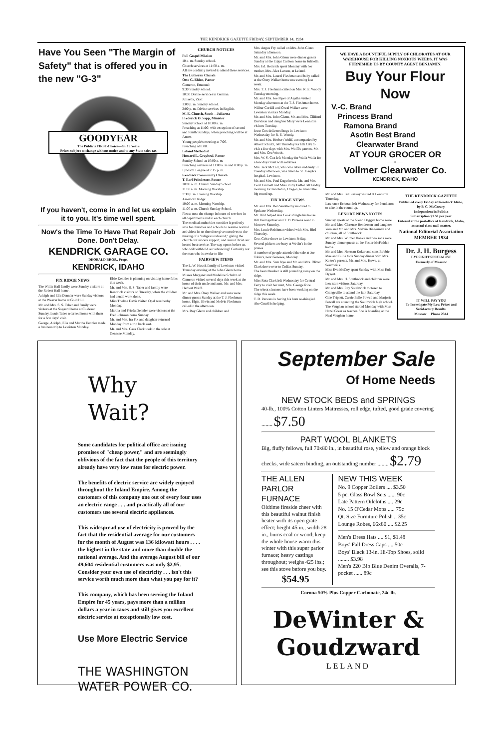THE KENDRICK GAZETTE FRIDAY, SEPTEMBER 14, 1934
Have You Seen "The Margin of Safety" that is offered you in the new "G-3"
GOODYEAR
The Public's FIRST-Choice—for 19 Years
Prices subject to change without notice and to any State sales tax
If you haven't, come in and let us explain it to you. It's time well spent.
Now's the Time To Have That Repair Job Done. Don't Delay.
KENDRICK GARAGE CO.
DEOBALD BROS., Props.
KENDRICK, IDAHO
FIX RIDGE NEWS
The Willis Hall family were Sunday visitors at the Robert Hall home.
Adolph and Ella Dennler were Sunday visitors at the Weaver home at Gold Hill.
Mr. and Mrs. S. S. Taber and family were visitors at the Sogaard home at Culdesac Sunday. Louis Taber returned home with them for a few days' visit.
George, Adolph, Ella and Martha Dennler made a business trip to Lewiston Monday.
Elsie Dennler is planning on visiting home folks this week.
Mr. and Mrs. S. S. Taber and family were Kendrick visitors on Tuesday, when the children had dental work done.
Miss Thelma Davis visited Opal weatherby Monday.
Martha and Frieda Dennler were visitors at the Fred Johnson home Sunday.
Mr. and Mrs. Ira Fix and daughter returned Monday from a trip back east.
Mr. and Mrs. Caus Clark took in the sale at Genesee Monday.
CHURCH NOTICES
Full Gospel Mission
10 a. m. Sunday school.
Church services at 11:00 a. m.
All are cordially invited to attend these services.
The Lutheran Church
Otto G. Ehlen, Pastor
Cameron, Emanuel:
9:30 Sunday school.
10:30 Divine services in German.
Juliaetta, Zion:
1:00 p. m. Sunday school.
2:00 p. m. Divine services in English.
M. E. Church, South—Juliaetta
Frederick O. Sapp, Minister
Sunday School at 10:00 a. m.
Preaching at 11:00, with exception of second and fourth Sundays, when preaching will be at Arrow.
Young people's meeting at 7:00.
Preaching at 8:00.
Leland Methodist
Howard L. Graybeal, Pastor
Sunday School at 10:00 a. m.
Preaching services at 11:00 a. m and 8:00 p. m.
Epworth League at 7:15 p. m.
Kendrick Community Church
T. Earl Poindexter, Pastor
10:00 a. m. Church Sunday School.
11:00 a. m. Morning Worship.
7:30 p. m. Evening Worship.
American Ridge:
10:00 a. m. Morning Worship.
11:00 a. m. Church Sunday School.
Please note the change in hours of services in all departments and in each church.
The medical authorities consider it perfectly safe for churches and schools to resume normal activities; let us therefore give ourselves to the making of a "religious rebound," giving the church our sincere support, and Jesus Christ our hearts' best service. The way opens before us, who will withhold our advancing? Certainly not the man who is awake to life.
FAIRVIEW ITEMS
The L. W. Houck family of Lewiston visited Thursday evening at the John Glenn home.
Misses Margaret and Madeline Schultz of Cameron visited several days this week at the home of their uncle and aunt, Mr. and Mrs. Herbert Wolff.
Mr. and Mrs. Oney Walker and sons were dinner guests Sunday at the T. J. Fleshman home. Elgin, Elwin and Melvin Fleshman called in the afternoon.
Mrs. Roy Glenn and children and
Mrs. Angus Fry called on Mrs. John Glenn Saturday afternoon.
Mr. and Mrs. John Glenn were dinner guests Sunday at the Edgar Carlson home in Juliaetta.
Mrs. Ed. Heinrich spent Monday with her mother, Mrs. Alex Larson, at Leland.
Mr. and Mrs. Laurel Fleshman and baby called at the Oney Walker home one evening last week.
Mrs. T. J. Fleshman called on Mrs. R. E. Woody Tuesday morning.
Mr. and Mrs. Joe Piper of Agatha visited Monday afternoon at the T. J. Fleshman home.
Wilbur Corkill and Orval Walker were Lewiston visitors Monday.
Mr. and Mrs. John Glenn, Mr. and Mrs. Clifford Davidson and daughter Mary were Lewiston visitors Tuesday.
Jesse Cox delivered hogs in Lewiston Wednesday for R. E. Woody.
Mr. and Mrs. Herbert Wolff, accompanied by Albert Schultz, left Thursday for Elk City to visit a few days with Mrs. Wolff's parents, Mr. and Mrs. Ora Woods.
Mrs. W. S. Cox left Monday for Walla Walla for a few days' visit with relatives.
Mrs. Jack McCall, who was taken suddenly ill Tuesday afternoon, was taken to St. Joseph's hospital, Lewiston.
Mr. and Mrs. Paul Dagefoerde, Mr. and Mrs. Cecil Emmett and Miss Ruby Heffel left Friday morning for Pendleton, Oregon, to attend the big round-up.
FIX RIDGE NEWS
Mr. and Mrs. Ben Weatherby motored to Spokane Wednesday.
Mr. Bird helped Asa Cook shingle his house.
Bill Heimgartner and T. D. Parsons went to Moscow Saturday.
Mrs. Louie Reichman visited with Mrs. Bird Thursday.
Geo. Geise drove to Lewiston Friday.
Several pickers are busy at Wedin's in the prunes.
A number of people attended the sale at Joe Tobin's, near Genesee, Monday.
Mr. and Mrs. Sam Nye and Mr. and Mrs. Oliver Clark drove over to Colfax Sunday.
The bean thresher is still pounding away on the ridge.
Miss Reta Clark left Wednesday for Central Ferry to visit her aunt, Mrs. George Rice.
The wheat cleaners have been working on the ridge this week.
T. D. Parsons is having his barn re-shingled. Abe Gruell is helping.
WE HAVE A BOUNTIFUL SUPPLY OF CHLORATES AT OUR WAREHOUSE FOR KILLING NOXIOUS WEEDS. IT WAS FURNISHED US BY COUNTY AGENT BENJAMIN.
Buy Your Flour Now
V.-C. Brand
Princess Brand
Ramona Brand
Asotin Best Brand
Clearwater Brand
AT YOUR GROCER OR
——o——
Vollmer Clearwater Co.
KENDRICK, IDAHO
Mr. and Mrs. Bill Peavey visited at Lewiston Thursday.
Lawrence Eckman left Wednesday for Pendleton to take in the round-up.
LENORE NEWS NOTES
Sunday guests at the Glenn Daggett home were Mr. and Mrs. Clarence Henderson and daughter Vera and Mr. and Mrs. Melvin Bingerman and children, all of Southwick.
Mr. and Mrs. Wilmer Hanks and two sons were Sunday dinner guests at the Foster McFadden home.
Mr. and Mrs. Norman Koker and sons Bobbie Mae and Billie took Sunday dinner with Mrs. Koker's parents, Mr. and Mrs. Howe, at Southwick.
Miss Eva McCoy spent Sunday with Miss Eula Dygert.
Mr. and Mrs. H. Southwick and children were Lewiston visitors Saturday.
Mr. and Mrs. Ray Southwick motored to Grangeville to attend the fair, Saturday.
Gale Triplett, Carrie Belle Powell and Marjorie Powell are attending the Southwick high school.
The Vaughan school started Monday with Miss Hazel Greer as teacher. She is boarding at the Neal Vaughan home.
THE KENDRICK GAZETTE
Published every Friday at Kendrick Idaho, by P. C. McCreary.
Independent in Politics
Subscription $1.50 per year
Entered at the postoffice at Kendrick, Idaho, as secnd-class mail matter.
National Editorial Association MEMBER 1934
Dr. J. H. Burgess
EYESIGHT SPECIALIST
Formerly of Moscow
IT WILL PAY YOU
To Investigate My Low Prices and Satisfactory Results.
Moscow Phone 2344
Why Wait?
Some candidates for political office are issuing promises of "cheap power," and are seemingly oblivious of the fact that the people of this territory already have very low rates for electric power.
The benefits of electric service are widely enjoyed throughout the Inland Empire. Among the customers of this company one out of every four uses an electric range . . . and practically all of our customers use several electric appliances.
This widespread use of electricity is proved by the fact that the residential average for our customers for the month of August was 136 kilowatt hours . . . . the highest in the state and more than double the national average. And the average August bill of our 49,604 residential customers was only $2.95. Consider your own use of electricity . . . isn't this service worth much more than what you pay for it?
This company, which has been serving the Inland Empire for 45 years, pays more than a million dollars a year in taxes and still gives you excellent electric service at exceptionally low cost.
Use More Electric Service
THE WASHINGTON WATER POWER CO.
September Sale
Of Home Needs
NEW STOCK BEDS and SPRINGS
40-lb., 100% Cotton Linters Mattresses, roll edge, tufted, good grade covering ........ $7.50
PART WOOL BLANKETS
Big, fluffy fellows, full 70x80 in., in beautiful rose, yellow and orange block checks, wide sateen binding, an outstanding number ........ $2.79
THE ALLEN PARLOR FURNACE
Oldtime fireside cheer with this beautiful walnut finish heater with its open grate effect; height 45 in., width 28 in., burns coal or wood; keep the whole house warm this winter with this super parlor furnace; heavy castings throughout; weighs 425 lbs.; see this stove before you buy.
$54.95
NEW THIS WEEK
No. 9 Copper Boilers .... $3.50
5 pc. Glass Bowl Sets ...... 90c
Late Pattern Oilcloths .... 29c
No. 15 O'Cedar Mops ..... 75c
Qt. Size Furniture Polish .. 35c
Lounge Robes, 66x80 .... $2.25
Men's Dress Hats .... $1, $1.48
Boys' Fall Dress Caps .... 50c
Boys' Black 13-in. Hi-Top Shoes, solid ........ $3.98
Men's 220 Bib Blue Denim Overalls, 7-pocket ...... 89c
Corona 50% Plus Copper Carbonate, 24c lb.
DeWinter & Goudzward
LELAND